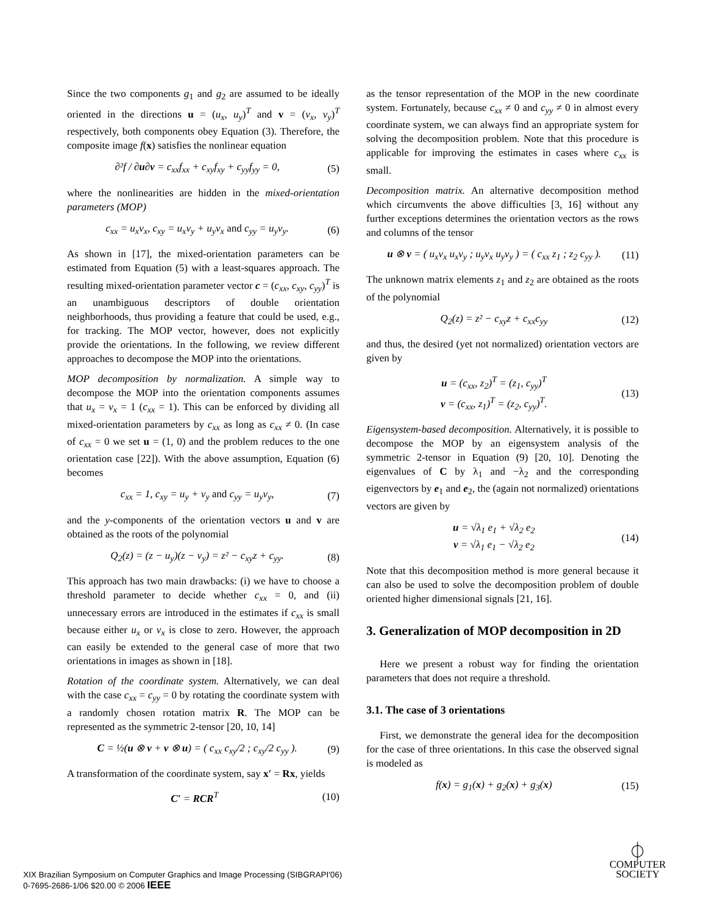Since the two components g<sub>1</sub> and g<sub>2</sub> are assumed to be ideally oriented in the directions u = (u<sub>x</sub>, u<sub>y</sub>)<sup>T</sup> and v = (v<sub>x</sub>, v<sub>y</sub>)<sup>T</sup> respectively, both components obey Equation (3). Therefore, the composite image f(x) satisfies the nonlinear equation
∂²f / ∂u∂v = c<sub>xx</sub>f<sub>xx</sub> + c<sub>xy</sub>f<sub>xy</sub> + c<sub>yy</sub>f<sub>yy</sub> = 0, (5)
where the nonlinearities are hidden in the mixed-orientation parameters (MOP)
c<sub>xx</sub> = u<sub>x</sub>v<sub>x</sub>, c<sub>xy</sub> = u<sub>x</sub>v<sub>y</sub> + u<sub>y</sub>v<sub>x</sub> and c<sub>yy</sub> = u<sub>y</sub>v<sub>y</sub>. (6)
As shown in [17], the mixed-orientation parameters can be estimated from Equation (5) with a least-squares approach. The resulting mixed-orientation parameter vector c = (c<sub>xx</sub>, c<sub>xy</sub>, c<sub>yy</sub>)<sup>T</sup> is an unambiguous descriptors of double orientation neighborhoods, thus providing a feature that could be used, e.g., for tracking. The MOP vector, however, does not explicitly provide the orientations. In the following, we review different approaches to decompose the MOP into the orientations.
MOP decomposition by normalization. A simple way to decompose the MOP into the orientation components assumes that u<sub>x</sub> = v<sub>x</sub> = 1 (c<sub>xx</sub> = 1). This can be enforced by dividing all mixed-orientation parameters by c<sub>xx</sub> as long as c<sub>xx</sub> ≠ 0. (In case of c<sub>xx</sub> = 0 we set u = (1, 0) and the problem reduces to the one orientation case [22]). With the above assumption, Equation (6) becomes
c<sub>xx</sub> = 1, c<sub>xy</sub> = u<sub>y</sub> + v<sub>y</sub> and c<sub>yy</sub> = u<sub>y</sub>v<sub>y</sub>, (7)
and the y-components of the orientation vectors u and v are obtained as the roots of the polynomial
Q<sub>2</sub>(z) = (z − u<sub>y</sub>)(z − v<sub>y</sub>) = z² − c<sub>xy</sub>z + c<sub>yy</sub>. (8)
This approach has two main drawbacks: (i) we have to choose a threshold parameter to decide whether c<sub>xx</sub> = 0, and (ii) unnecessary errors are introduced in the estimates if c<sub>xx</sub> is small because either u<sub>x</sub> or v<sub>x</sub> is close to zero. However, the approach can easily be extended to the general case of more that two orientations in images as shown in [18].
Rotation of the coordinate system. Alternatively, we can deal with the case c<sub>xx</sub> = c<sub>yy</sub> = 0 by rotating the coordinate system with a randomly chosen rotation matrix R. The MOP can be represented as the symmetric 2-tensor [20, 10, 14]
C = ½(u ⊗ v + v ⊗ u) = ( c<sub>xx</sub> c<sub>xy</sub>/2 ; c<sub>xy</sub>/2 c<sub>yy</sub> ). (9)
A transformation of the coordinate system, say x′ = Rx, yields
C′ = RCR<sup>T</sup> (10)
as the tensor representation of the MOP in the new coordinate system. Fortunately, because c<sub>xx</sub> ≠ 0 and c<sub>yy</sub> ≠ 0 in almost every coordinate system, we can always find an appropriate system for solving the decomposition problem. Note that this procedure is applicable for improving the estimates in cases where c<sub>xx</sub> is small.
Decomposition matrix. An alternative decomposition method which circumvents the above difficulties [3, 16] without any further exceptions determines the orientation vectors as the rows and columns of the tensor
u ⊗ v = ( u<sub>x</sub>v<sub>x</sub> u<sub>x</sub>v<sub>y</sub> ; u<sub>y</sub>v<sub>x</sub> u<sub>y</sub>v<sub>y</sub> ) = ( c<sub>xx</sub> z<sub>1</sub> ; z<sub>2</sub> c<sub>yy</sub> ). (11)
The unknown matrix elements z<sub>1</sub> and z<sub>2</sub> are obtained as the roots of the polynomial
Q<sub>2</sub>(z) = z² − c<sub>xy</sub>z + c<sub>xx</sub>c<sub>yy</sub> (12)
and thus, the desired (yet not normalized) orientation vectors are given by
u = (c<sub>xx</sub>, z<sub>2</sub>)<sup>T</sup> = (z<sub>1</sub>, c<sub>yy</sub>)<sup>T</sup>
v = (c<sub>xx</sub>, z<sub>1</sub>)<sup>T</sup> = (z<sub>2</sub>, c<sub>yy</sub>)<sup>T</sup>. (13)
Eigensystem-based decomposition. Alternatively, it is possible to decompose the MOP by an eigensystem analysis of the symmetric 2-tensor in Equation (9) [20, 10]. Denoting the eigenvalues of C by λ<sub>1</sub> and −λ<sub>2</sub> and the corresponding eigenvectors by e<sub>1</sub> and e<sub>2</sub>, the (again not normalized) orientations vectors are given by
u = √λ<sub>1</sub> e<sub>1</sub> + √λ<sub>2</sub> e<sub>2</sub>
v = √λ<sub>1</sub> e<sub>1</sub> − √λ<sub>2</sub> e<sub>2</sub> (14)
Note that this decomposition method is more general because it can also be used to solve the decomposition problem of double oriented higher dimensional signals [21, 16].
3. Generalization of MOP decomposition in 2D
Here we present a robust way for finding the orientation parameters that does not require a threshold.
3.1. The case of 3 orientations
First, we demonstrate the general idea for the decomposition for the case of three orientations. In this case the observed signal is modeled as
f(x) = g<sub>1</sub>(x) + g<sub>2</sub>(x) + g<sub>3</sub>(x) (15)
XIX Brazilian Symposium on Computer Graphics and Image Processing (SIBGRAPI'06)
0-7695-2686-1/06 $20.00 © 2006 IEEE
⏀
COMPUTER
SOCIETY